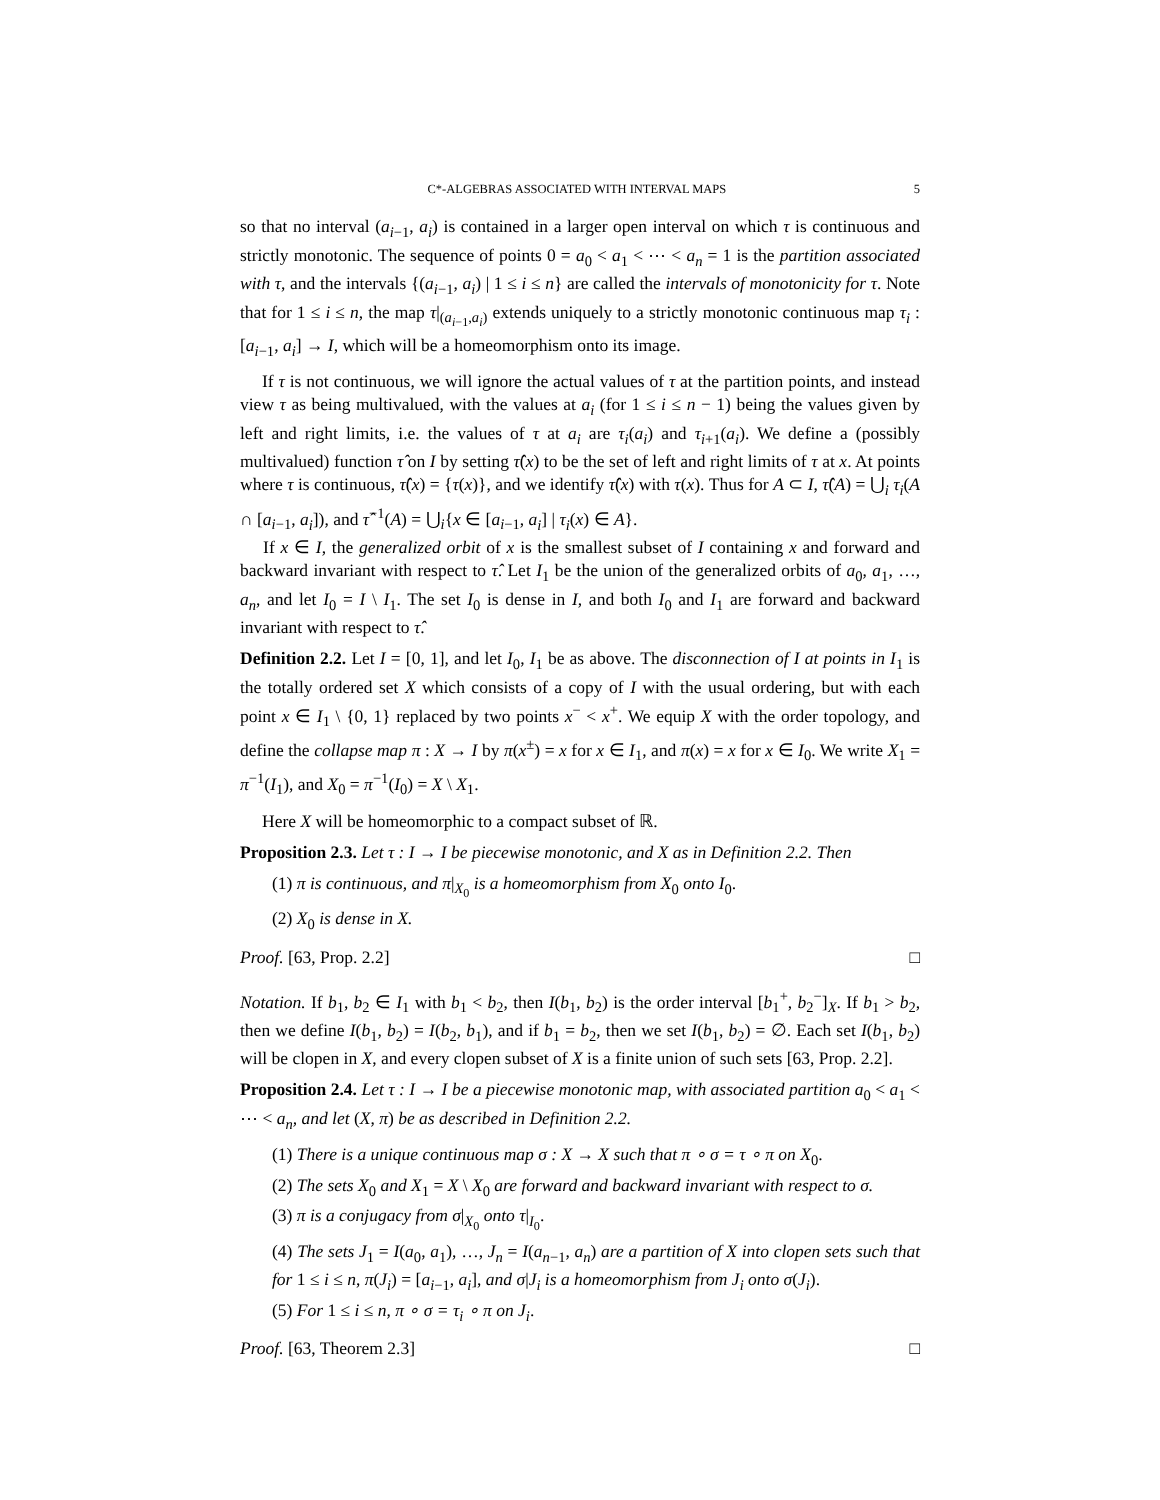C*-ALGEBRAS ASSOCIATED WITH INTERVAL MAPS 5
so that no interval (a<sub>i−1</sub>, a<sub>i</sub>) is contained in a larger open interval on which τ is continuous and strictly monotonic. The sequence of points 0 = a<sub>0</sub> < a<sub>1</sub> < ⋯ < a<sub>n</sub> = 1 is the partition associated with τ, and the intervals {(a<sub>i−1</sub>, a<sub>i</sub>) | 1 ≤ i ≤ n} are called the intervals of monotonicity for τ. Note that for 1 ≤ i ≤ n, the map τ|<sub>(a<sub>i−1</sub>,a<sub>i</sub>)</sub> extends uniquely to a strictly monotonic continuous map τ<sub>i</sub> : [a<sub>i−1</sub>, a<sub>i</sub>] → I, which will be a homeomorphism onto its image.
If τ is not continuous, we will ignore the actual values of τ at the partition points, and instead view τ as being multivalued, with the values at a<sub>i</sub> (for 1 ≤ i ≤ n − 1) being the values given by left and right limits, i.e. the values of τ at a<sub>i</sub> are τ<sub>i</sub>(a<sub>i</sub>) and τ<sub>i+1</sub>(a<sub>i</sub>). We define a (possibly multivalued) function τ̂ on I by setting τ̂(x) to be the set of left and right limits of τ at x. At points where τ is continuous, τ̂(x) = {τ(x)}, and we identify τ̂(x) with τ(x). Thus for A ⊂ I, τ̂(A) = ⋃<sub>i</sub> τ<sub>i</sub>(A ∩ [a<sub>i−1</sub>, a<sub>i</sub>]), and τ̂<sup>−1</sup>(A) = ⋃<sub>i</sub>{x ∈ [a<sub>i−1</sub>, a<sub>i</sub>] | τ<sub>i</sub>(x) ∈ A}.
If x ∈ I, the generalized orbit of x is the smallest subset of I containing x and forward and backward invariant with respect to τ̂. Let I<sub>1</sub> be the union of the generalized orbits of a<sub>0</sub>, a<sub>1</sub>, …, a<sub>n</sub>, and let I<sub>0</sub> = I \ I<sub>1</sub>. The set I<sub>0</sub> is dense in I, and both I<sub>0</sub> and I<sub>1</sub> are forward and backward invariant with respect to τ̂.
Definition 2.2. Let I = [0, 1], and let I<sub>0</sub>, I<sub>1</sub> be as above. The disconnection of I at points in I<sub>1</sub> is the totally ordered set X which consists of a copy of I with the usual ordering, but with each point x ∈ I<sub>1</sub> \ {0, 1} replaced by two points x<sup>−</sup> < x<sup>+</sup>. We equip X with the order topology, and define the collapse map π : X → I by π(x<sup>±</sup>) = x for x ∈ I<sub>1</sub>, and π(x) = x for x ∈ I<sub>0</sub>. We write X<sub>1</sub> = π<sup>−1</sup>(I<sub>1</sub>), and X<sub>0</sub> = π<sup>−1</sup>(I<sub>0</sub>) = X \ X<sub>1</sub>.
Here X will be homeomorphic to a compact subset of ℝ.
Proposition 2.3. Let τ : I → I be piecewise monotonic, and X as in Definition 2.2. Then
(1) π is continuous, and π|<sub>X<sub>0</sub></sub> is a homeomorphism from X<sub>0</sub> onto I<sub>0</sub>.
(2) X<sub>0</sub> is dense in X.
Proof. [63, Prop. 2.2] □
Notation. If b<sub>1</sub>, b<sub>2</sub> ∈ I<sub>1</sub> with b<sub>1</sub> < b<sub>2</sub>, then I(b<sub>1</sub>, b<sub>2</sub>) is the order interval [b<sub>1</sub><sup>+</sup>, b<sub>2</sub><sup>−</sup>]<sub>X</sub>. If b<sub>1</sub> > b<sub>2</sub>, then we define I(b<sub>1</sub>, b<sub>2</sub>) = I(b<sub>2</sub>, b<sub>1</sub>), and if b<sub>1</sub> = b<sub>2</sub>, then we set I(b<sub>1</sub>, b<sub>2</sub>) = ∅. Each set I(b<sub>1</sub>, b<sub>2</sub>) will be clopen in X, and every clopen subset of X is a finite union of such sets [63, Prop. 2.2].
Proposition 2.4. Let τ : I → I be a piecewise monotonic map, with associated partition a<sub>0</sub> < a<sub>1</sub> < ⋯ < a<sub>n</sub>, and let (X, π) be as described in Definition 2.2.
(1) There is a unique continuous map σ : X → X such that π ∘ σ = τ ∘ π on X<sub>0</sub>.
(2) The sets X<sub>0</sub> and X<sub>1</sub> = X \ X<sub>0</sub> are forward and backward invariant with respect to σ.
(3) π is a conjugacy from σ|<sub>X<sub>0</sub></sub> onto τ|<sub>I<sub>0</sub></sub>.
(4) The sets J<sub>1</sub> = I(a<sub>0</sub>, a<sub>1</sub>), …, J<sub>n</sub> = I(a<sub>n−1</sub>, a<sub>n</sub>) are a partition of X into clopen sets such that for 1 ≤ i ≤ n, π(J<sub>i</sub>) = [a<sub>i−1</sub>, a<sub>i</sub>], and σ|J<sub>i</sub> is a homeomorphism from J<sub>i</sub> onto σ(J<sub>i</sub>).
(5) For 1 ≤ i ≤ n, π ∘ σ = τ<sub>i</sub> ∘ π on J<sub>i</sub>.
Proof. [63, Theorem 2.3] □